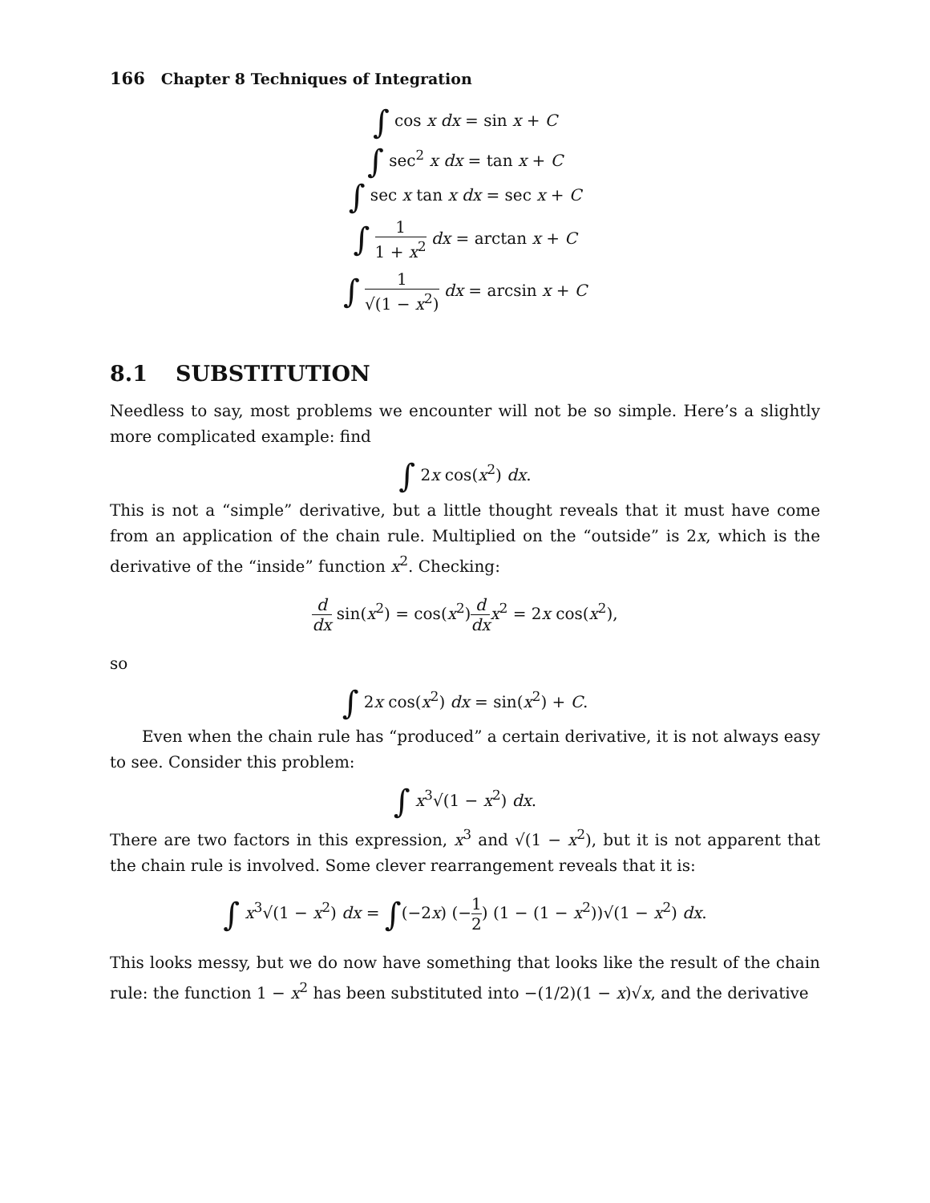166 Chapter 8 Techniques of Integration
∫ cos x dx = sin x + C
∫ sec<sup>2</sup> x dx = tan x + C
∫ sec x tan x dx = sec x + C
∫ 1 1 + x<sup>2</sup> dx = arctan x + C
∫ 1 √(1 − x<sup>2</sup>) dx = arcsin x + C
8.1 SUBSTITUTION
Needless to say, most problems we encounter will not be so simple. Here’s a slightly more complicated example: find
∫ 2x cos(x<sup>2</sup>) dx.
This is not a “simple” derivative, but a little thought reveals that it must have come from an application of the chain rule. Multiplied on the “outside” is 2x, which is the derivative of the “inside” function x<sup>2</sup>. Checking:
d dx sin(x<sup>2</sup>) = cos(x<sup>2</sup>)d dx x<sup>2</sup> = 2x cos(x<sup>2</sup>),
so
∫ 2x cos(x<sup>2</sup>) dx = sin(x<sup>2</sup>) + C.
Even when the chain rule has “produced” a certain derivative, it is not always easy to see. Consider this problem:
∫ x<sup>3</sup>√(1 − x<sup>2</sup>) dx.
There are two factors in this expression, x<sup>3</sup> and √(1 − x<sup>2</sup>), but it is not apparent that the chain rule is involved. Some clever rearrangement reveals that it is:
∫ x<sup>3</sup>√(1 − x<sup>2</sup>) dx = ∫(−2x) (−1 2) (1 − (1 − x<sup>2</sup>))√(1 − x<sup>2</sup>) dx.
This looks messy, but we do now have something that looks like the result of the chain rule: the function 1 − x<sup>2</sup> has been substituted into −(1/2)(1 − x)√x, and the derivative